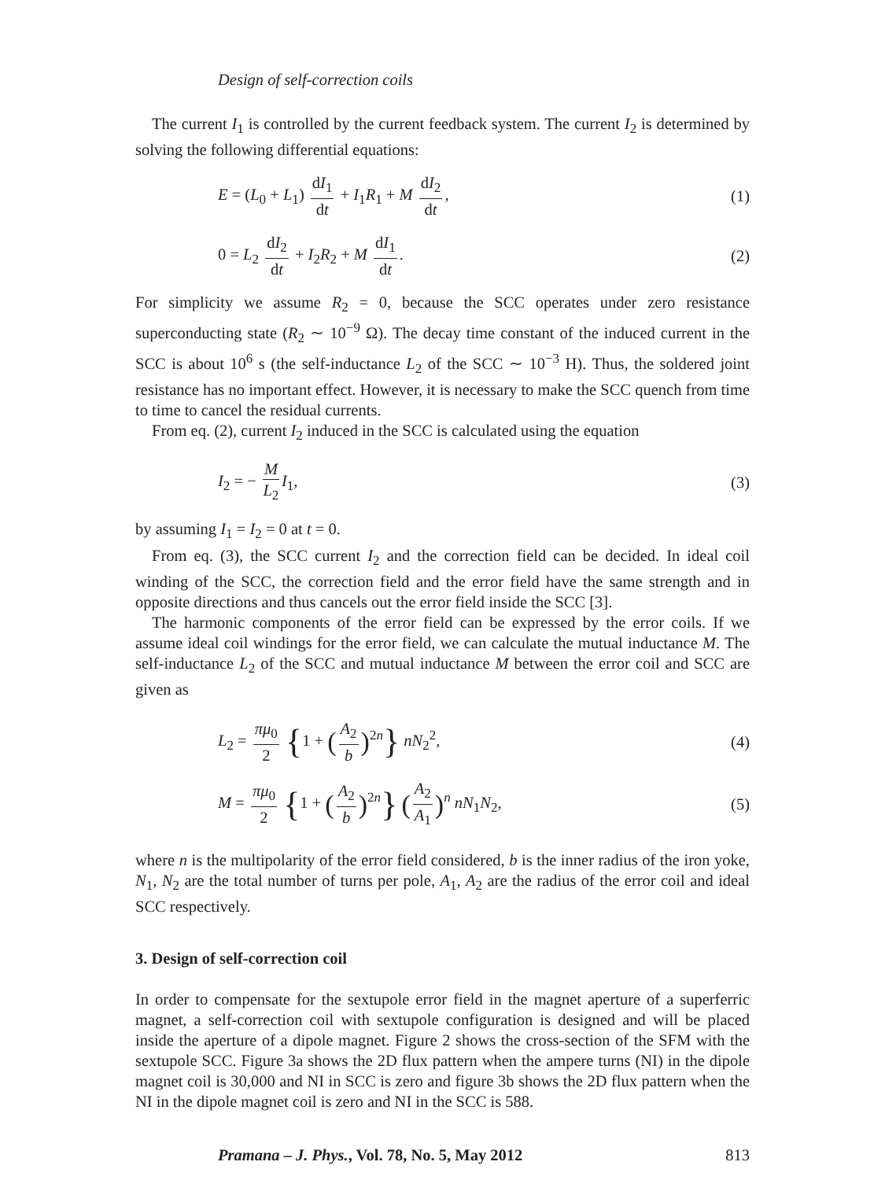Design of self-correction coils
The current I<sub>1</sub> is controlled by the current feedback system. The current I<sub>2</sub> is determined by solving the following differential equations:
E = (L<sub>0</sub> + L<sub>1</sub>) dI<sub>1</sub> dt + I<sub>1</sub>R<sub>1</sub> + M dI<sub>2</sub> dt, (1)
0 = L<sub>2</sub> dI<sub>2</sub> dt + I<sub>2</sub>R<sub>2</sub> + M dI<sub>1</sub> dt. (2)
For simplicity we assume R<sub>2</sub> = 0, because the SCC operates under zero resistance superconducting state (R<sub>2</sub> ∼ 10<sup>−9</sup> Ω). The decay time constant of the induced current in the SCC is about 10<sup>6</sup> s (the self-inductance L<sub>2</sub> of the SCC ∼ 10<sup>−3</sup> H). Thus, the soldered joint resistance has no important effect. However, it is necessary to make the SCC quench from time to time to cancel the residual currents.
From eq. (2), current I<sub>2</sub> induced in the SCC is calculated using the equation
I<sub>2</sub> = − M L<sub>2</sub> I<sub>1</sub>, (3)
by assuming I<sub>1</sub> = I<sub>2</sub> = 0 at t = 0.
From eq. (3), the SCC current I<sub>2</sub> and the correction field can be decided. In ideal coil winding of the SCC, the correction field and the error field have the same strength and in opposite directions and thus cancels out the error field inside the SCC [3].
The harmonic components of the error field can be expressed by the error coils. If we assume ideal coil windings for the error field, we can calculate the mutual inductance M. The self-inductance L<sub>2</sub> of the SCC and mutual inductance M between the error coil and SCC are given as
L<sub>2</sub> = πμ<sub>0</sub> 2 {1 + (A<sub>2</sub> b)<sup>2n</sup>} nN<sub>2</sub><sup>2</sup>, (4)
M = πμ<sub>0</sub> 2 {1 + (A<sub>2</sub> b)<sup>2n</sup>} (A<sub>2</sub> A<sub>1</sub>)<sup>n</sup> nN<sub>1</sub>N<sub>2</sub>, (5)
where n is the multipolarity of the error field considered, b is the inner radius of the iron yoke, N<sub>1</sub>, N<sub>2</sub> are the total number of turns per pole, A<sub>1</sub>, A<sub>2</sub> are the radius of the error coil and ideal SCC respectively.
3. Design of self-correction coil
In order to compensate for the sextupole error field in the magnet aperture of a superferric magnet, a self-correction coil with sextupole configuration is designed and will be placed inside the aperture of a dipole magnet. Figure 2 shows the cross-section of the SFM with the sextupole SCC. Figure 3a shows the 2D flux pattern when the ampere turns (NI) in the dipole magnet coil is 30,000 and NI in SCC is zero and figure 3b shows the 2D flux pattern when the NI in the dipole magnet coil is zero and NI in the SCC is 588.
Pramana – J. Phys., Vol. 78, No. 5, May 2012 813